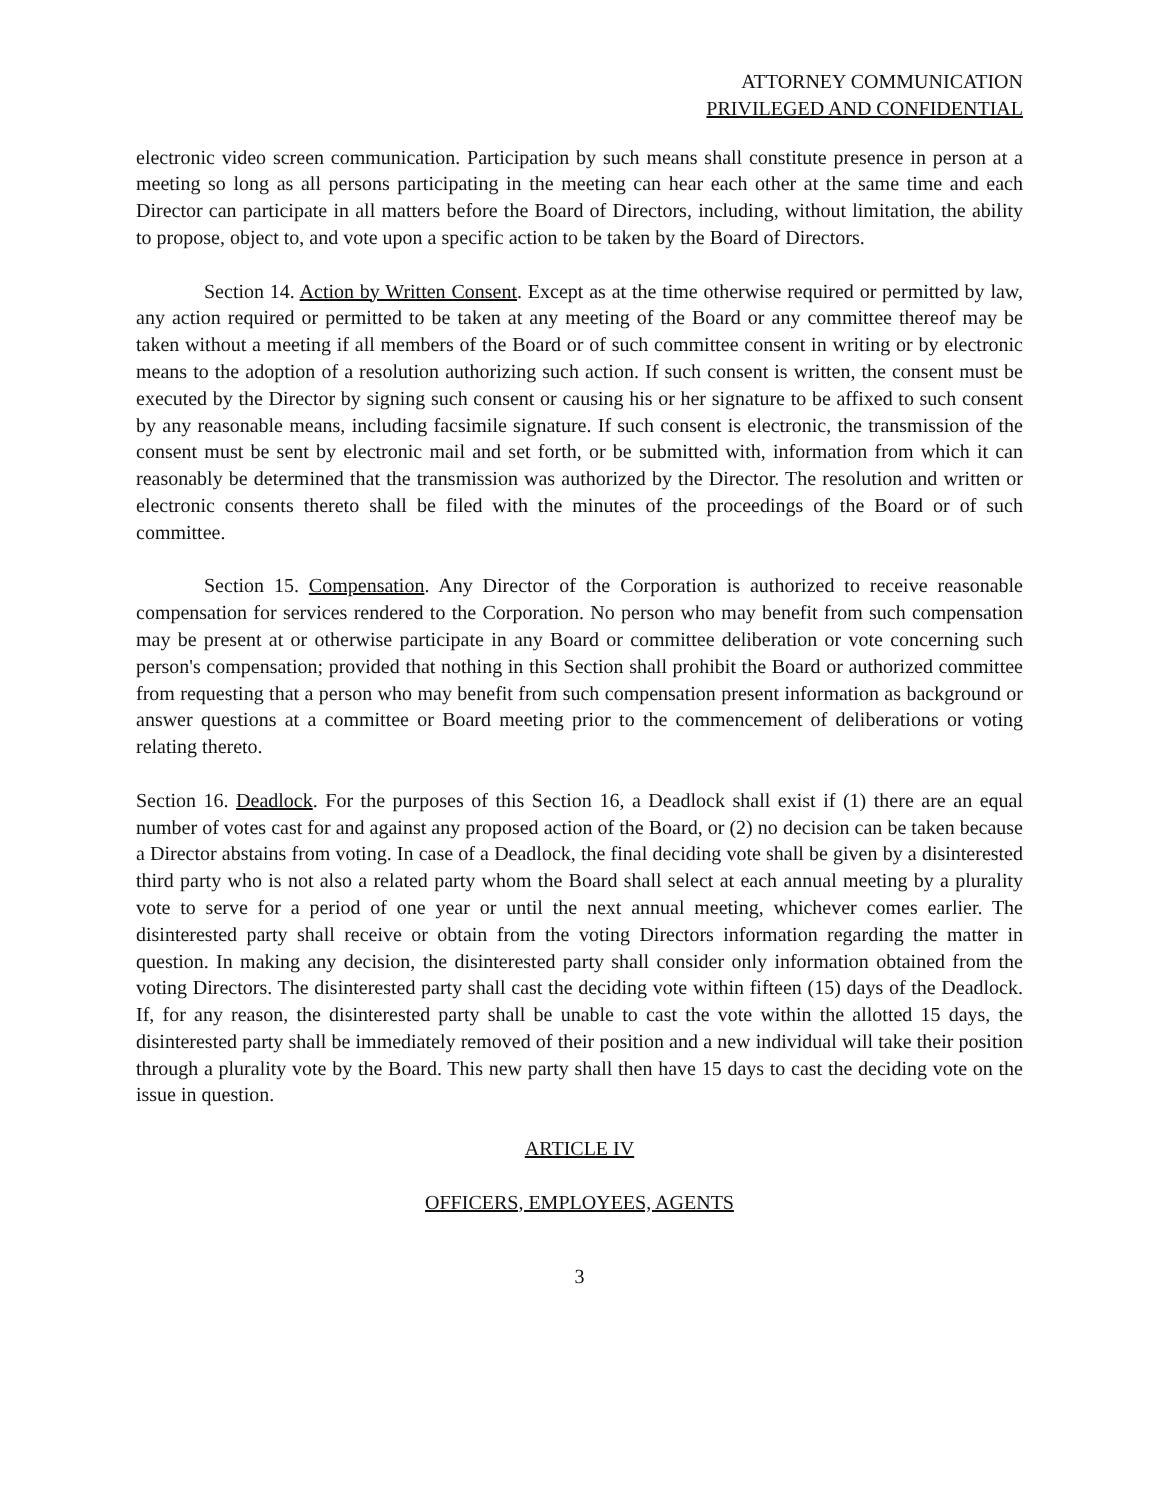ATTORNEY COMMUNICATION
PRIVILEGED AND CONFIDENTIAL
electronic video screen communication. Participation by such means shall constitute presence in person at a meeting so long as all persons participating in the meeting can hear each other at the same time and each Director can participate in all matters before the Board of Directors, including, without limitation, the ability to propose, object to, and vote upon a specific action to be taken by the Board of Directors.
Section 14. Action by Written Consent. Except as at the time otherwise required or permitted by law, any action required or permitted to be taken at any meeting of the Board or any committee thereof may be taken without a meeting if all members of the Board or of such committee consent in writing or by electronic means to the adoption of a resolution authorizing such action. If such consent is written, the consent must be executed by the Director by signing such consent or causing his or her signature to be affixed to such consent by any reasonable means, including facsimile signature. If such consent is electronic, the transmission of the consent must be sent by electronic mail and set forth, or be submitted with, information from which it can reasonably be determined that the transmission was authorized by the Director. The resolution and written or electronic consents thereto shall be filed with the minutes of the proceedings of the Board or of such committee.
Section 15. Compensation. Any Director of the Corporation is authorized to receive reasonable compensation for services rendered to the Corporation. No person who may benefit from such compensation may be present at or otherwise participate in any Board or committee deliberation or vote concerning such person's compensation; provided that nothing in this Section shall prohibit the Board or authorized committee from requesting that a person who may benefit from such compensation present information as background or answer questions at a committee or Board meeting prior to the commencement of deliberations or voting relating thereto.
Section 16. Deadlock. For the purposes of this Section 16, a Deadlock shall exist if (1) there are an equal number of votes cast for and against any proposed action of the Board, or (2) no decision can be taken because a Director abstains from voting. In case of a Deadlock, the final deciding vote shall be given by a disinterested third party who is not also a related party whom the Board shall select at each annual meeting by a plurality vote to serve for a period of one year or until the next annual meeting, whichever comes earlier. The disinterested party shall receive or obtain from the voting Directors information regarding the matter in question. In making any decision, the disinterested party shall consider only information obtained from the voting Directors. The disinterested party shall cast the deciding vote within fifteen (15) days of the Deadlock. If, for any reason, the disinterested party shall be unable to cast the vote within the allotted 15 days, the disinterested party shall be immediately removed of their position and a new individual will take their position through a plurality vote by the Board. This new party shall then have 15 days to cast the deciding vote on the issue in question.
ARTICLE IV
OFFICERS, EMPLOYEES, AGENTS
3